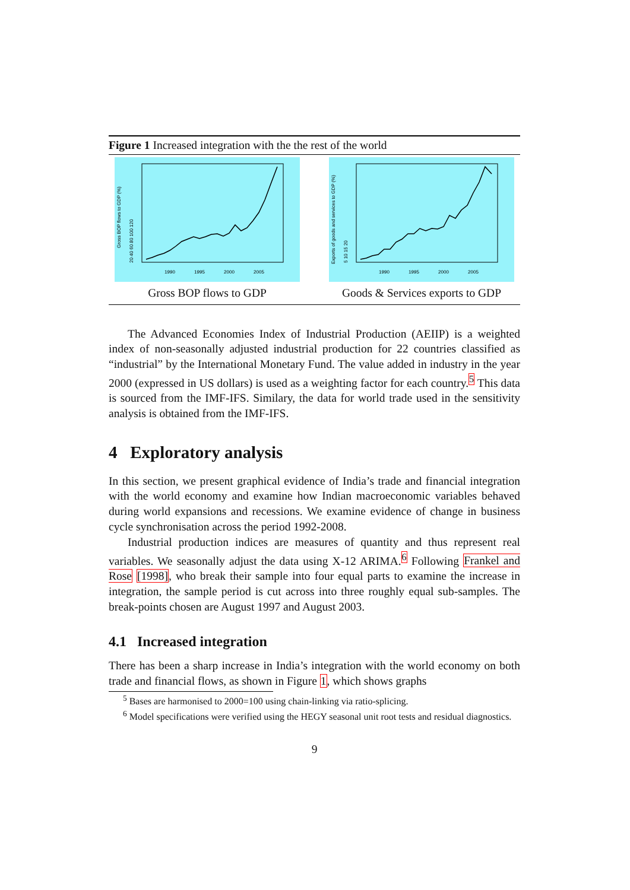Figure 1 Increased integration with the the rest of the world
1990
1995
2000
2005
Gross BOP flows to GDP (%)
20 40 60 80 100 120
Gross BOP flows to GDP
1990
1995
2000
2005
Exports of goods and services to GDP (%)
5 10 15 20
Goods & Services exports to GDP
The Advanced Economies Index of Industrial Production (AEIIP) is a weighted index of non-seasonally adjusted industrial production for 22 countries classified as “industrial” by the International Monetary Fund. The value added in industry in the year 2000 (expressed in US dollars) is used as a weighting factor for each country.<sup>5</sup> This data is sourced from the IMF-IFS. Similary, the data for world trade used in the sensitivity analysis is obtained from the IMF-IFS.
4 Exploratory analysis
In this section, we present graphical evidence of India’s trade and financial integration with the world economy and examine how Indian macroeconomic variables behaved during world expansions and recessions. We examine evidence of change in business cycle synchronisation across the period 1992-2008.
Industrial production indices are measures of quantity and thus represent real variables. We seasonally adjust the data using X-12 ARIMA.<sup>6</sup> Following Frankel and Rose [1998], who break their sample into four equal parts to examine the increase in integration, the sample period is cut across into three roughly equal sub-samples. The break-points chosen are August 1997 and August 2003.
4.1 Increased integration
There has been a sharp increase in India’s integration with the world economy on both trade and financial flows, as shown in Figure 1, which shows graphs
<sup>5</sup> Bases are harmonised to 2000=100 using chain-linking via ratio-splicing.
<sup>6</sup> Model specifications were verified using the HEGY seasonal unit root tests and residual diagnostics.
9